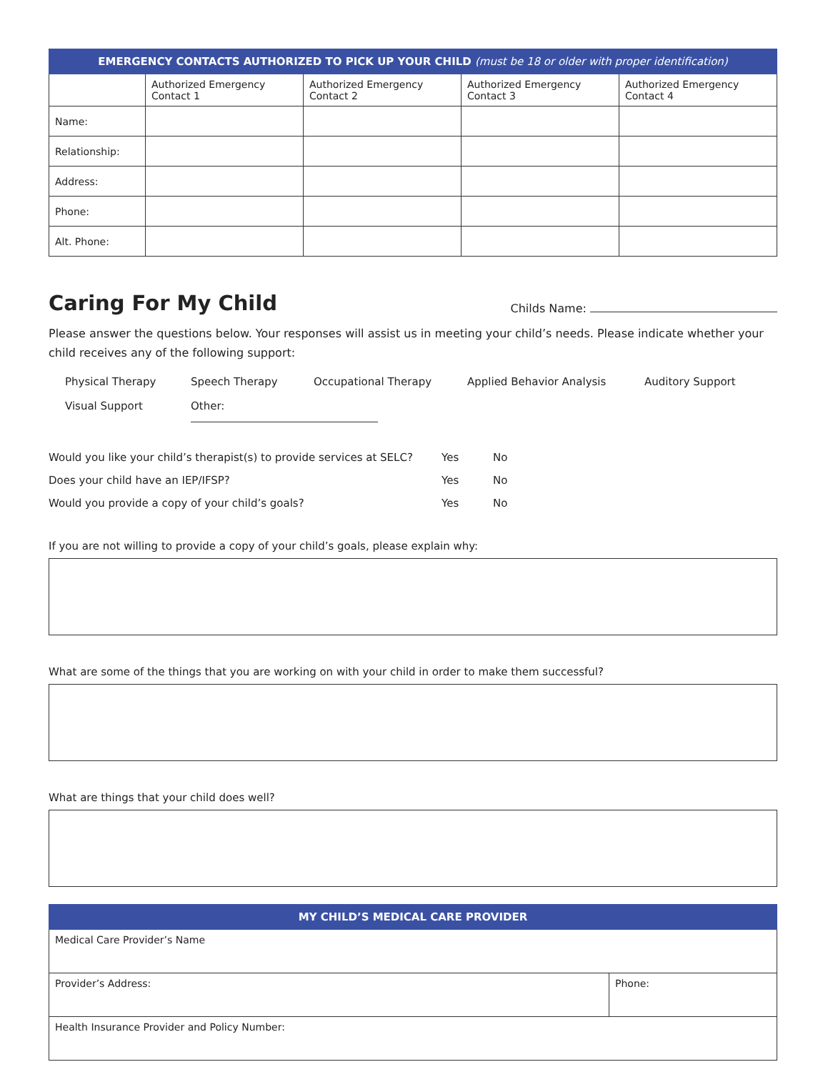| EMERGENCY CONTACTS AUTHORIZED TO PICK UP YOUR CHILD (must be 18 or older with proper identification) | | | | |
| --- | --- | --- | --- | --- |
| | Authorized Emergency Contact 1 | Authorized Emergency Contact 2 | Authorized Emergency Contact 3 | Authorized Emergency Contact 4 |
| Name: | | | | |
| Relationship: | | | | |
| Address: | | | | |
| Phone: | | | | |
| Alt. Phone: | | | | |
Caring For My Child
Childs Name:
Please answer the questions below. Your responses will assist us in meeting your child’s needs. Please indicate whether your child receives any of the following support:
Physical Therapy Speech Therapy Occupational Therapy Applied Behavior Analysis Auditory Support Visual Support Other:
Would you like your child’s therapist(s) to provide services at SELC? Yes No Does your child have an IEP/IFSP? Yes No Would you provide a copy of your child’s goals? Yes No
If you are not willing to provide a copy of your child’s goals, please explain why:
What are some of the things that you are working on with your child in order to make them successful?
What are things that your child does well?
| MY CHILD’S MEDICAL CARE PROVIDER | |
| --- | --- |
| Medical Care Provider’s Name | |
| Provider’s Address: | Phone: |
| Health Insurance Provider and Policy Number: | |